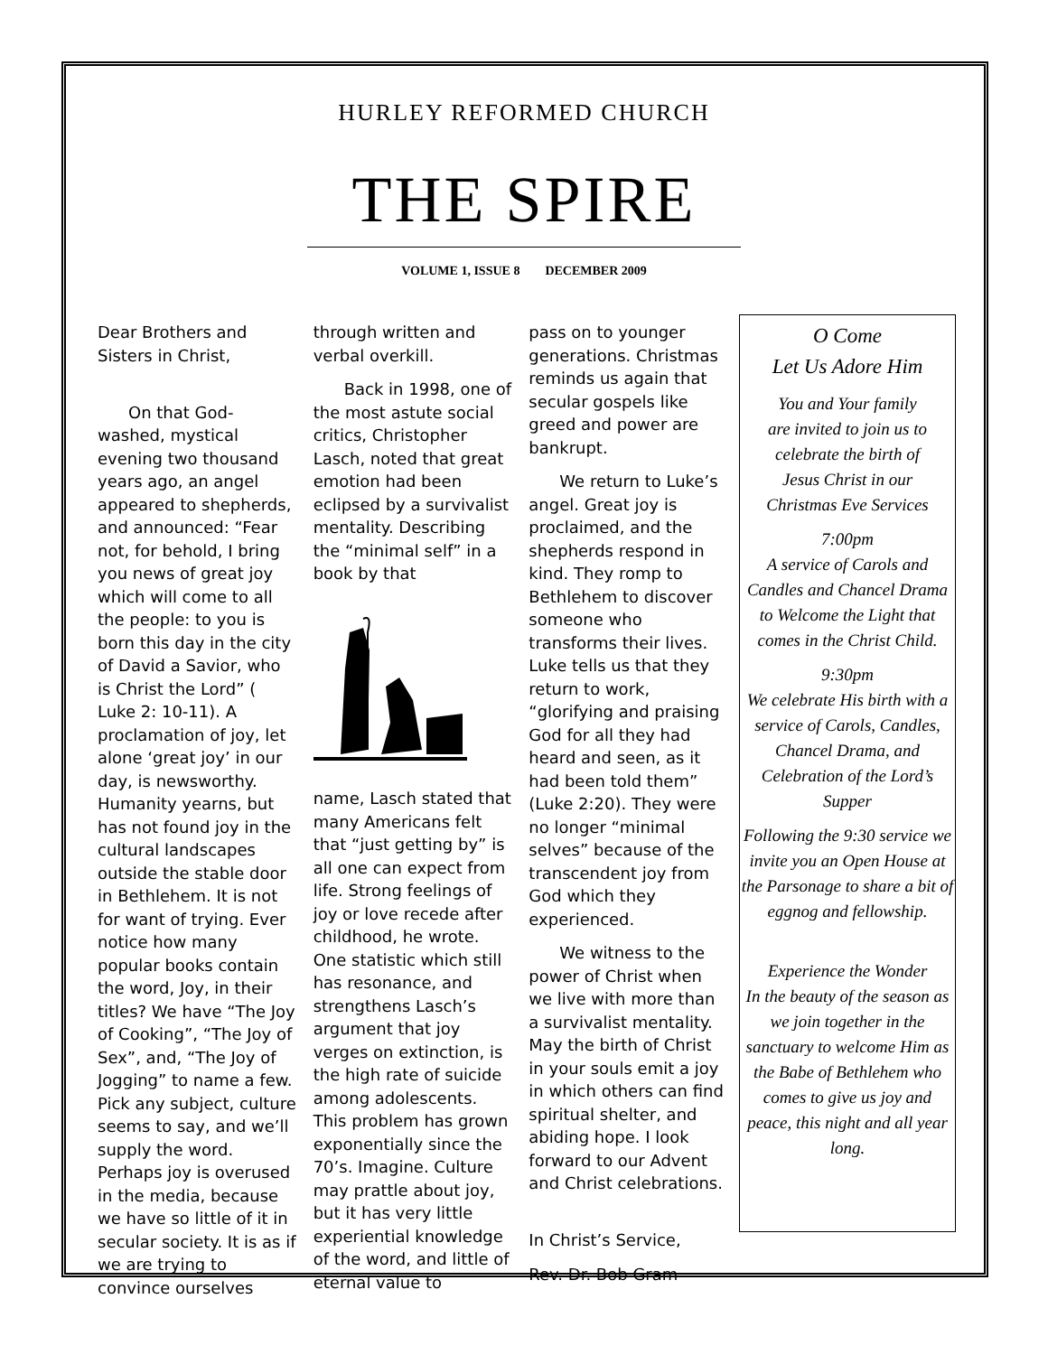HURLEY REFORMED CHURCH
THE SPIRE
VOLUME 1, ISSUE 8 DECEMBER 2009
Dear Brothers and Sisters in Christ,
On that God-washed, mystical evening two thousand years ago, an angel appeared to shepherds, and announced: “Fear not, for behold, I bring you news of great joy which will come to all the people: to you is born this day in the city of David a Savior, who is Christ the Lord” ( Luke 2: 10-11). A proclamation of joy, let alone ‘great joy’ in our day, is newsworthy. Humanity yearns, but has not found joy in the cultural landscapes outside the stable door in Bethlehem. It is not for want of trying. Ever notice how many popular books contain the word, Joy, in their titles? We have “The Joy of Cooking”, “The Joy of Sex”, and, “The Joy of Jogging” to name a few. Pick any subject, culture seems to say, and we’ll supply the word. Perhaps joy is overused in the media, because we have so little of it in secular society. It is as if we are trying to convince ourselves
through written and verbal overkill.
Back in 1998, one of the most astute social critics, Christopher Lasch, noted that great emotion had been eclipsed by a survivalist mentality. Describing the “minimal self” in a book by that
name, Lasch stated that many Americans felt that “just getting by” is all one can expect from life. Strong feelings of joy or love recede after childhood, he wrote. One statistic which still has resonance, and strengthens Lasch’s argument that joy verges on extinction, is the high rate of suicide among adolescents. This problem has grown exponentially since the 70’s. Imagine. Culture may prattle about joy, but it has very little experiential knowledge of the word, and little of eternal value to
pass on to younger generations. Christmas reminds us again that secular gospels like greed and power are bankrupt.
We return to Luke’s angel. Great joy is proclaimed, and the shepherds respond in kind. They romp to Bethlehem to discover someone who transforms their lives. Luke tells us that they return to work, “glorifying and praising God for all they had heard and seen, as it had been told them” (Luke 2:20). They were no longer “minimal selves” because of the transcendent joy from God which they experienced.
We witness to the power of Christ when we live with more than a survivalist mentality. May the birth of Christ in your souls emit a joy in which others can find spiritual shelter, and abiding hope. I look forward to our Advent and Christ celebrations.
In Christ’s Service,
Rev. Dr. Bob Gram
O Come
Let Us Adore Him
You and Your family
are invited to join us to
celebrate the birth of
Jesus Christ in our
Christmas Eve Services
7:00pm
A service of Carols and Candles and Chancel Drama to Welcome the Light that comes in the Christ Child.
9:30pm
We celebrate His birth with a service of Carols, Candles, Chancel Drama, and Celebration of the Lord’s Supper
Following the 9:30 service we invite you an Open House at the Parsonage to share a bit of eggnog and fellowship.
Experience the Wonder
In the beauty of the season as we join together in the sanctuary to welcome Him as the Babe of Bethlehem who comes to give us joy and peace, this night and all year long.